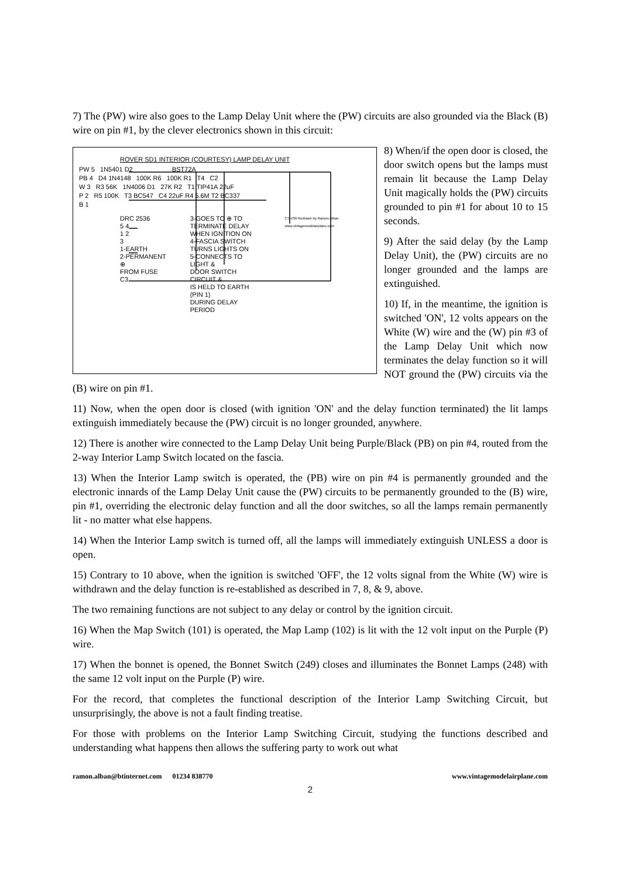7) The (PW) wire also goes to the Lamp Delay Unit where the (PW) circuits are also grounded via the Black (B) wire on pin #1, by the clever electronics shown in this circuit:
ROVER SD1 INTERIOR (COURTESY) LAMP DELAY UNIT
PW 5 1N5401 D2 BST72A
PB 4 D4 1N4148 100K R6 100K R1 T4 C2
W 3 R3 56K 1N4006 D1 27K R2 T1 TIP41A 22uF
P 2 R5 100K T3 BC547 C4 22uF R4 5.6M T2 BC337
B 1
DRC 2536
5 4
1 2
3
1-EARTH
2-PERMANENT ⊕
FROM FUSE C3
3-GOES TO ⊕ TO
TERMINATE DELAY
WHEN IGNITION ON
4-FASCIA SWITCH
TURNS LIGHTS ON
5-CONNECTS TO LIGHT &
DOOR SWITCH CIRCUIT &
IS HELD TO EARTH (PIN 1)
DURING DELAY PERIOD
CTH/36 Redrawn by Ramon Alban www.vintagemodelairplane.com
8) When/if the open door is closed, the door switch opens but the lamps must remain lit because the Lamp Delay Unit magically holds the (PW) circuits grounded to pin #1 for about 10 to 15 seconds.
9) After the said delay (by the Lamp Delay Unit), the (PW) circuits are no longer grounded and the lamps are extinguished.
10) If, in the meantime, the ignition is switched 'ON', 12 volts appears on the White (W) wire and the (W) pin #3 of the Lamp Delay Unit which now terminates the delay function so it will NOT ground the (PW) circuits via the (B) wire on pin #1.
11) Now, when the open door is closed (with ignition 'ON' and the delay function terminated) the lit lamps extinguish immediately because the (PW) circuit is no longer grounded, anywhere.
12) There is another wire connected to the Lamp Delay Unit being Purple/Black (PB) on pin #4, routed from the 2-way Interior Lamp Switch located on the fascia.
13) When the Interior Lamp switch is operated, the (PB) wire on pin #4 is permanently grounded and the electronic innards of the Lamp Delay Unit cause the (PW) circuits to be permanently grounded to the (B) wire, pin #1, overriding the electronic delay function and all the door switches, so all the lamps remain permanently lit - no matter what else happens.
14) When the Interior Lamp switch is turned off, all the lamps will immediately extinguish UNLESS a door is open.
15) Contrary to 10 above, when the ignition is switched 'OFF', the 12 volts signal from the White (W) wire is withdrawn and the delay function is re-established as described in 7, 8, & 9, above.
The two remaining functions are not subject to any delay or control by the ignition circuit.
16) When the Map Switch (101) is operated, the Map Lamp (102) is lit with the 12 volt input on the Purple (P) wire.
17) When the bonnet is opened, the Bonnet Switch (249) closes and illuminates the Bonnet Lamps (248) with the same 12 volt input on the Purple (P) wire.
For the record, that completes the functional description of the Interior Lamp Switching Circuit, but unsurprisingly, the above is not a fault finding treatise.
For those with problems on the Interior Lamp Switching Circuit, studying the functions described and understanding what happens then allows the suffering party to work out what
ramon.alban@btinternet.com 01234 838770 www.vintagemodelairplane.com
2